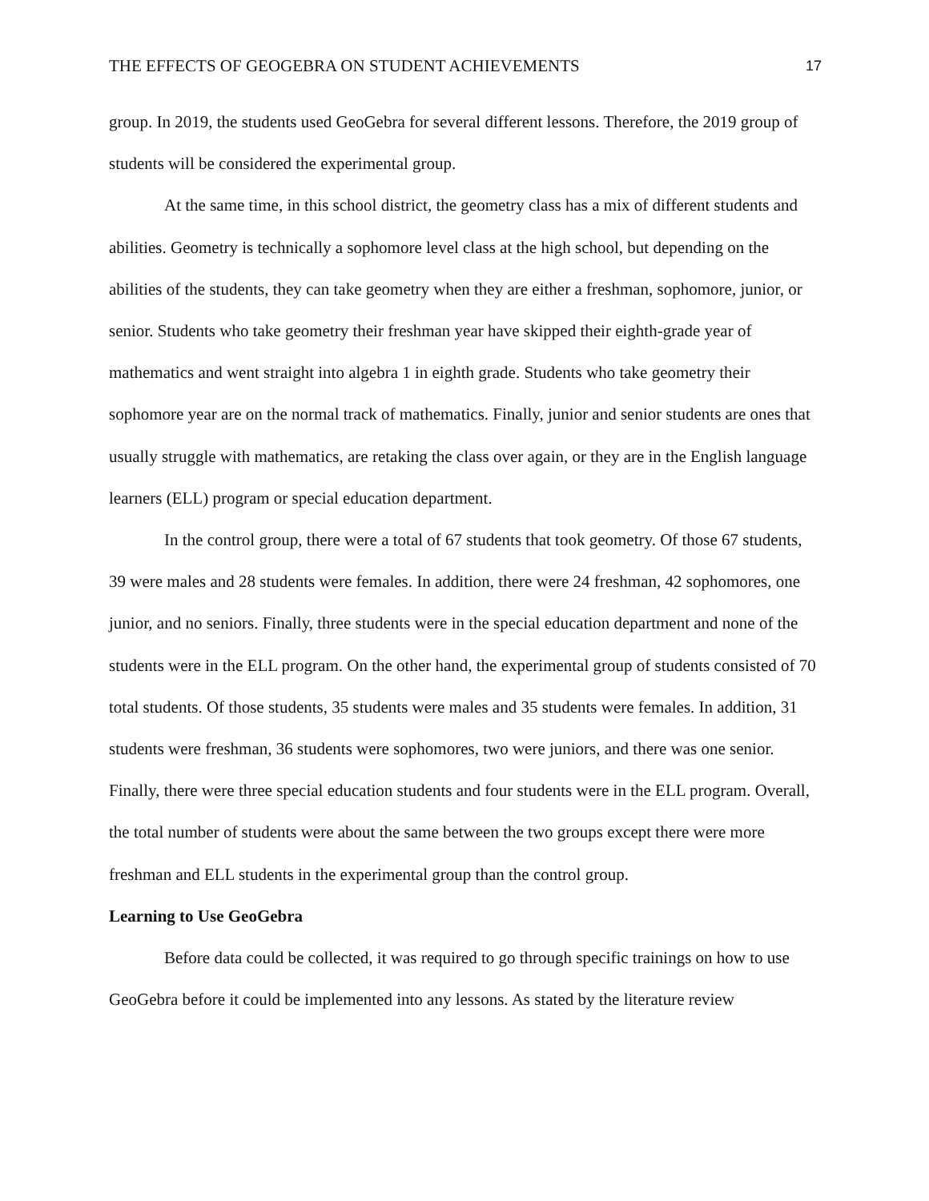THE EFFECTS OF GEOGEBRA ON STUDENT ACHIEVEMENTS 17
group. In 2019, the students used GeoGebra for several different lessons. Therefore, the 2019 group of students will be considered the experimental group.
At the same time, in this school district, the geometry class has a mix of different students and abilities. Geometry is technically a sophomore level class at the high school, but depending on the abilities of the students, they can take geometry when they are either a freshman, sophomore, junior, or senior. Students who take geometry their freshman year have skipped their eighth-grade year of mathematics and went straight into algebra 1 in eighth grade. Students who take geometry their sophomore year are on the normal track of mathematics. Finally, junior and senior students are ones that usually struggle with mathematics, are retaking the class over again, or they are in the English language learners (ELL) program or special education department.
In the control group, there were a total of 67 students that took geometry. Of those 67 students, 39 were males and 28 students were females. In addition, there were 24 freshman, 42 sophomores, one junior, and no seniors. Finally, three students were in the special education department and none of the students were in the ELL program. On the other hand, the experimental group of students consisted of 70 total students. Of those students, 35 students were males and 35 students were females. In addition, 31 students were freshman, 36 students were sophomores, two were juniors, and there was one senior. Finally, there were three special education students and four students were in the ELL program. Overall, the total number of students were about the same between the two groups except there were more freshman and ELL students in the experimental group than the control group.
Learning to Use GeoGebra
Before data could be collected, it was required to go through specific trainings on how to use GeoGebra before it could be implemented into any lessons. As stated by the literature review